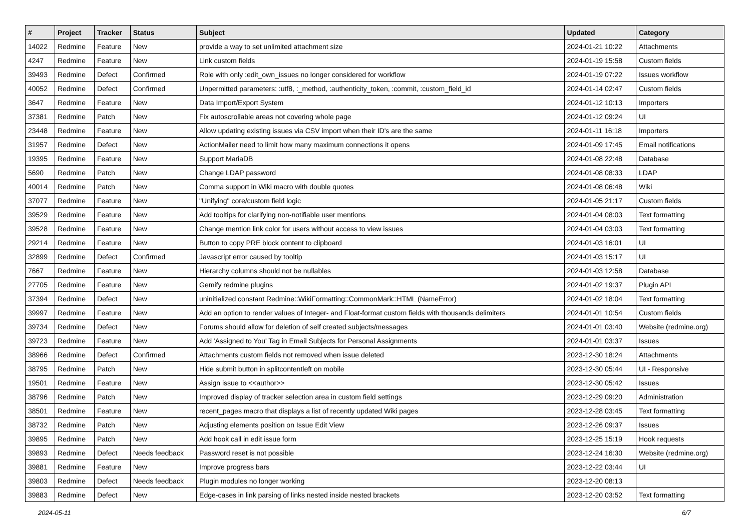| # | Project | Tracker | Status | Subject | Updated | Category |
| --- | --- | --- | --- | --- | --- | --- |
| 14022 | Redmine | Feature | New | provide a way to set unlimited attachment size | 2024-01-21 10:22 | Attachments |
| 4247 | Redmine | Feature | New | Link custom fields | 2024-01-19 15:58 | Custom fields |
| 39493 | Redmine | Defect | Confirmed | Role with only :edit_own_issues no longer considered for workflow | 2024-01-19 07:22 | Issues workflow |
| 40052 | Redmine | Defect | Confirmed | Unpermitted parameters: :utf8, :_method, :authenticity_token, :commit, :custom_field_id | 2024-01-14 02:47 | Custom fields |
| 3647 | Redmine | Feature | New | Data Import/Export System | 2024-01-12 10:13 | Importers |
| 37381 | Redmine | Patch | New | Fix autoscrollable areas not covering whole page | 2024-01-12 09:24 | UI |
| 23448 | Redmine | Feature | New | Allow updating existing issues via CSV import when their ID's are the same | 2024-01-11 16:18 | Importers |
| 31957 | Redmine | Defect | New | ActionMailer need to limit how many maximum connections it opens | 2024-01-09 17:45 | Email notifications |
| 19395 | Redmine | Feature | New | Support MariaDB | 2024-01-08 22:48 | Database |
| 5690 | Redmine | Patch | New | Change LDAP password | 2024-01-08 08:33 | LDAP |
| 40014 | Redmine | Patch | New | Comma support in Wiki macro with double quotes | 2024-01-08 06:48 | Wiki |
| 37077 | Redmine | Feature | New | "Unifying" core/custom field logic | 2024-01-05 21:17 | Custom fields |
| 39529 | Redmine | Feature | New | Add tooltips for clarifying non-notifiable user mentions | 2024-01-04 08:03 | Text formatting |
| 39528 | Redmine | Feature | New | Change mention link color for users without access to view issues | 2024-01-04 03:03 | Text formatting |
| 29214 | Redmine | Feature | New | Button to copy PRE block content to clipboard | 2024-01-03 16:01 | UI |
| 32899 | Redmine | Defect | Confirmed | Javascript error caused by tooltip | 2024-01-03 15:17 | UI |
| 7667 | Redmine | Feature | New | Hierarchy columns should not be nullables | 2024-01-03 12:58 | Database |
| 27705 | Redmine | Feature | New | Gemify redmine plugins | 2024-01-02 19:37 | Plugin API |
| 37394 | Redmine | Defect | New | uninitialized constant Redmine::WikiFormatting::CommonMark::HTML (NameError) | 2024-01-02 18:04 | Text formatting |
| 39997 | Redmine | Feature | New | Add an option to render values of Integer- and Float-format custom fields with thousands delimiters | 2024-01-01 10:54 | Custom fields |
| 39734 | Redmine | Defect | New | Forums should allow for deletion of self created subjects/messages | 2024-01-01 03:40 | Website (redmine.org) |
| 39723 | Redmine | Feature | New | Add 'Assigned to You' Tag in Email Subjects for Personal Assignments | 2024-01-01 03:37 | Issues |
| 38966 | Redmine | Defect | Confirmed | Attachments custom fields not removed when issue deleted | 2023-12-30 18:24 | Attachments |
| 38795 | Redmine | Patch | New | Hide submit button in splitcontentleft on mobile | 2023-12-30 05:44 | UI - Responsive |
| 19501 | Redmine | Feature | New | Assign issue to <<author>> | 2023-12-30 05:42 | Issues |
| 38796 | Redmine | Patch | New | Improved display of tracker selection area in custom field settings | 2023-12-29 09:20 | Administration |
| 38501 | Redmine | Feature | New | recent_pages macro that displays a list of recently updated Wiki pages | 2023-12-28 03:45 | Text formatting |
| 38732 | Redmine | Patch | New | Adjusting elements position on Issue Edit View | 2023-12-26 09:37 | Issues |
| 39895 | Redmine | Patch | New | Add hook call in edit issue form | 2023-12-25 15:19 | Hook requests |
| 39893 | Redmine | Defect | Needs feedback | Password reset is not possible | 2023-12-24 16:30 | Website (redmine.org) |
| 39881 | Redmine | Feature | New | Improve progress bars | 2023-12-22 03:44 | UI |
| 39803 | Redmine | Defect | Needs feedback | Plugin modules no longer working | 2023-12-20 08:13 | |
| 39883 | Redmine | Defect | New | Edge-cases in link parsing of links nested inside nested brackets | 2023-12-20 03:52 | Text formatting |
2024-05-11 6/7